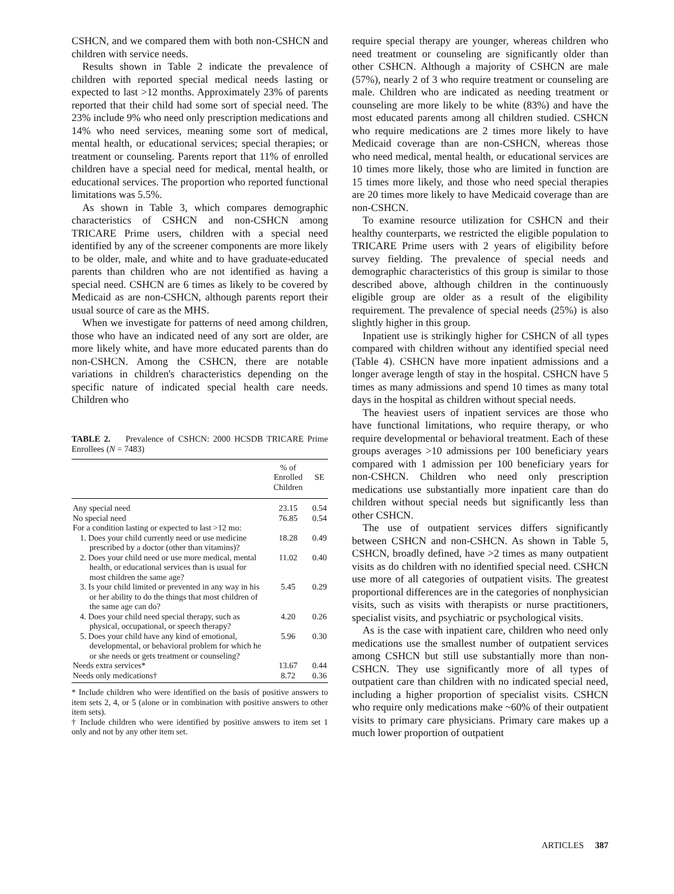CSHCN, and we compared them with both non-CSHCN and children with service needs.
Results shown in Table 2 indicate the prevalence of children with reported special medical needs lasting or expected to last >12 months. Approximately 23% of parents reported that their child had some sort of special need. The 23% include 9% who need only prescription medications and 14% who need services, meaning some sort of medical, mental health, or educational services; special therapies; or treatment or counseling. Parents report that 11% of enrolled children have a special need for medical, mental health, or educational services. The proportion who reported functional limitations was 5.5%.
As shown in Table 3, which compares demographic characteristics of CSHCN and non-CSHCN among TRICARE Prime users, children with a special need identified by any of the screener components are more likely to be older, male, and white and to have graduate-educated parents than children who are not identified as having a special need. CSHCN are 6 times as likely to be covered by Medicaid as are non-CSHCN, although parents report their usual source of care as the MHS.
When we investigate for patterns of need among children, those who have an indicated need of any sort are older, are more likely white, and have more educated parents than do non-CSHCN. Among the CSHCN, there are notable variations in children's characteristics depending on the specific nature of indicated special health care needs. Children who
TABLE 2. Prevalence of CSHCN: 2000 HCSDB TRICARE Prime Enrollees (N = 7483)
| | % of Enrolled Children | SE |
| --- | --- | --- |
| Any special need | 23.15 | 0.54 |
| No special need | 76.85 | 0.54 |
| For a condition lasting or expected to last >12 mo: | | |
| 1. Does your child currently need or use medicine prescribed by a doctor (other than vitamins)? | 18.28 | 0.49 |
| 2. Does your child need or use more medical, mental health, or educational services than is usual for most children the same age? | 11.02 | 0.40 |
| 3. Is your child limited or prevented in any way in his or her ability to do the things that most children of the same age can do? | 5.45 | 0.29 |
| 4. Does your child need special therapy, such as physical, occupational, or speech therapy? | 4.20 | 0.26 |
| 5. Does your child have any kind of emotional, developmental, or behavioral problem for which he or she needs or gets treatment or counseling? | 5.96 | 0.30 |
| Needs extra services* | 13.67 | 0.44 |
| Needs only medications† | 8.72 | 0.36 |
* Include children who were identified on the basis of positive answers to item sets 2, 4, or 5 (alone or in combination with positive answers to other item sets).
† Include children who were identified by positive answers to item set 1 only and not by any other item set.
require special therapy are younger, whereas children who need treatment or counseling are significantly older than other CSHCN. Although a majority of CSHCN are male (57%), nearly 2 of 3 who require treatment or counseling are male. Children who are indicated as needing treatment or counseling are more likely to be white (83%) and have the most educated parents among all children studied. CSHCN who require medications are 2 times more likely to have Medicaid coverage than are non-CSHCN, whereas those who need medical, mental health, or educational services are 10 times more likely, those who are limited in function are 15 times more likely, and those who need special therapies are 20 times more likely to have Medicaid coverage than are non-CSHCN.
To examine resource utilization for CSHCN and their healthy counterparts, we restricted the eligible population to TRICARE Prime users with 2 years of eligibility before survey fielding. The prevalence of special needs and demographic characteristics of this group is similar to those described above, although children in the continuously eligible group are older as a result of the eligibility requirement. The prevalence of special needs (25%) is also slightly higher in this group.
Inpatient use is strikingly higher for CSHCN of all types compared with children without any identified special need (Table 4). CSHCN have more inpatient admissions and a longer average length of stay in the hospital. CSHCN have 5 times as many admissions and spend 10 times as many total days in the hospital as children without special needs.
The heaviest users of inpatient services are those who have functional limitations, who require therapy, or who require developmental or behavioral treatment. Each of these groups averages >10 admissions per 100 beneficiary years compared with 1 admission per 100 beneficiary years for non-CSHCN. Children who need only prescription medications use substantially more inpatient care than do children without special needs but significantly less than other CSHCN.
The use of outpatient services differs significantly between CSHCN and non-CSHCN. As shown in Table 5, CSHCN, broadly defined, have >2 times as many outpatient visits as do children with no identified special need. CSHCN use more of all categories of outpatient visits. The greatest proportional differences are in the categories of nonphysician visits, such as visits with therapists or nurse practitioners, specialist visits, and psychiatric or psychological visits.
As is the case with inpatient care, children who need only medications use the smallest number of outpatient services among CSHCN but still use substantially more than non-CSHCN. They use significantly more of all types of outpatient care than children with no indicated special need, including a higher proportion of specialist visits. CSHCN who require only medications make ~60% of their outpatient visits to primary care physicians. Primary care makes up a much lower proportion of outpatient
ARTICLES 387